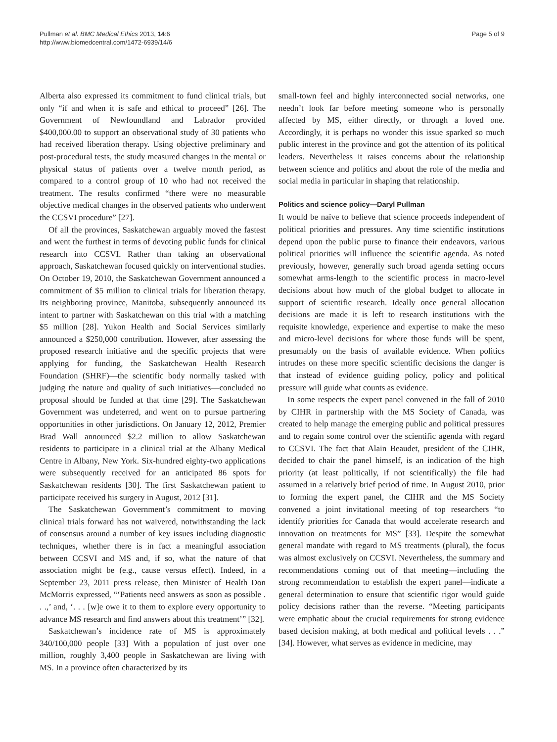Pullman et al. BMC Medical Ethics 2013, 14:6
http://www.biomedcentral.com/1472-6939/14/6
Page 5 of 9
Alberta also expressed its commitment to fund clinical trials, but only “if and when it is safe and ethical to proceed” [26]. The Government of Newfoundland and Labrador provided $400,000.00 to support an observational study of 30 patients who had received liberation therapy. Using objective preliminary and post-procedural tests, the study measured changes in the mental or physical status of patients over a twelve month period, as compared to a control group of 10 who had not received the treatment. The results confirmed “there were no measurable objective medical changes in the observed patients who underwent the CCSVI procedure” [27].
Of all the provinces, Saskatchewan arguably moved the fastest and went the furthest in terms of devoting public funds for clinical research into CCSVI. Rather than taking an observational approach, Saskatchewan focused quickly on interventional studies. On October 19, 2010, the Saskatchewan Government announced a commitment of $5 million to clinical trials for liberation therapy. Its neighboring province, Manitoba, subsequently announced its intent to partner with Saskatchewan on this trial with a matching $5 million [28]. Yukon Health and Social Services similarly announced a $250,000 contribution. However, after assessing the proposed research initiative and the specific projects that were applying for funding, the Saskatchewan Health Research Foundation (SHRF)—the scientific body normally tasked with judging the nature and quality of such initiatives—concluded no proposal should be funded at that time [29]. The Saskatchewan Government was undeterred, and went on to pursue partnering opportunities in other jurisdictions. On January 12, 2012, Premier Brad Wall announced $2.2 million to allow Saskatchewan residents to participate in a clinical trial at the Albany Medical Centre in Albany, New York. Six-hundred eighty-two applications were subsequently received for an anticipated 86 spots for Saskatchewan residents [30]. The first Saskatchewan patient to participate received his surgery in August, 2012 [31].
The Saskatchewan Government’s commitment to moving clinical trials forward has not waivered, notwithstanding the lack of consensus around a number of key issues including diagnostic techniques, whether there is in fact a meaningful association between CCSVI and MS and, if so, what the nature of that association might be (e.g., cause versus effect). Indeed, in a September 23, 2011 press release, then Minister of Health Don McMorris expressed, “‘Patients need answers as soon as possible . . .,’ and, ‘. . . [w]e owe it to them to explore every opportunity to advance MS research and find answers about this treatment’” [32].
Saskatchewan’s incidence rate of MS is approximately 340/100,000 people [33] With a population of just over one million, roughly 3,400 people in Saskatchewan are living with MS. In a province often characterized by its
small-town feel and highly interconnected social networks, one needn’t look far before meeting someone who is personally affected by MS, either directly, or through a loved one. Accordingly, it is perhaps no wonder this issue sparked so much public interest in the province and got the attention of its political leaders. Nevertheless it raises concerns about the relationship between science and politics and about the role of the media and social media in particular in shaping that relationship.
Politics and science policy—Daryl Pullman
It would be naïve to believe that science proceeds independent of political priorities and pressures. Any time scientific institutions depend upon the public purse to finance their endeavors, various political priorities will influence the scientific agenda. As noted previously, however, generally such broad agenda setting occurs somewhat arms-length to the scientific process in macro-level decisions about how much of the global budget to allocate in support of scientific research. Ideally once general allocation decisions are made it is left to research institutions with the requisite knowledge, experience and expertise to make the meso and micro-level decisions for where those funds will be spent, presumably on the basis of available evidence. When politics intrudes on these more specific scientific decisions the danger is that instead of evidence guiding policy, policy and political pressure will guide what counts as evidence.
In some respects the expert panel convened in the fall of 2010 by CIHR in partnership with the MS Society of Canada, was created to help manage the emerging public and political pressures and to regain some control over the scientific agenda with regard to CCSVI. The fact that Alain Beaudet, president of the CIHR, decided to chair the panel himself, is an indication of the high priority (at least politically, if not scientifically) the file had assumed in a relatively brief period of time. In August 2010, prior to forming the expert panel, the CIHR and the MS Society convened a joint invitational meeting of top researchers “to identify priorities for Canada that would accelerate research and innovation on treatments for MS” [33]. Despite the somewhat general mandate with regard to MS treatments (plural), the focus was almost exclusively on CCSVI. Nevertheless, the summary and recommendations coming out of that meeting—including the strong recommendation to establish the expert panel—indicate a general determination to ensure that scientific rigor would guide policy decisions rather than the reverse. “Meeting participants were emphatic about the crucial requirements for strong evidence based decision making, at both medical and political levels . . .” [34]. However, what serves as evidence in medicine, may